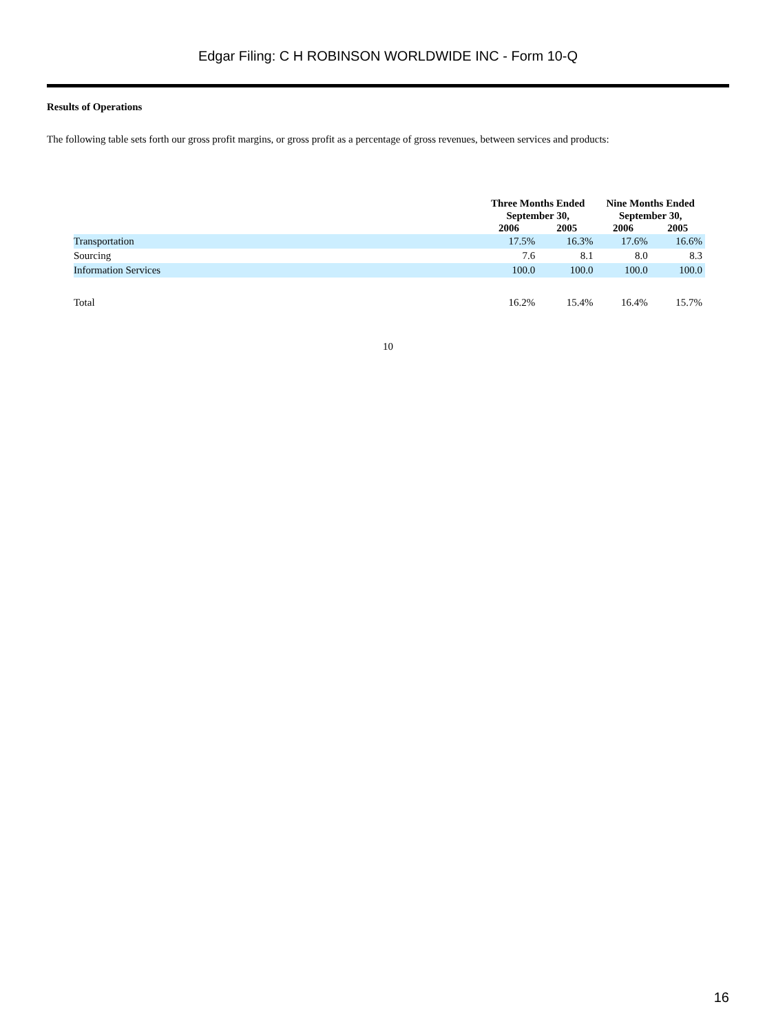Edgar Filing: C H ROBINSON WORLDWIDE INC - Form 10-Q
Results of Operations
The following table sets forth our gross profit margins, or gross profit as a percentage of gross revenues, between services and products:
| | Three Months Ended September 30, | | Nine Months Ended September 30, | |
| --- | --- | --- | --- | --- |
| | 2006 | 2005 | 2006 | 2005 |
| Transportation | 17.5% | 16.3% | 17.6% | 16.6% |
| Sourcing | 7.6 | 8.1 | 8.0 | 8.3 |
| Information Services | 100.0 | 100.0 | 100.0 | 100.0 |
| Total | 16.2% | 15.4% | 16.4% | 15.7% |
10
16